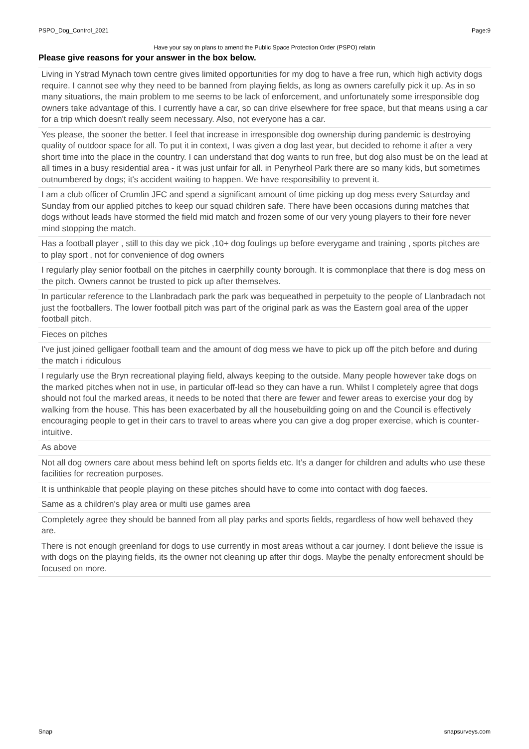PSPO_Dog_Control_2021 Page:9
Have your say on plans to amend the Public Space Protection Order (PSPO) relatin
Please give reasons for your answer in the box below.
Living in Ystrad Mynach town centre gives limited opportunities for my dog to have a free run, which high activity dogs require. I cannot see why they need to be banned from playing fields, as long as owners carefully pick it up. As in so many situations, the main problem to me seems to be lack of enforcement, and unfortunately some irresponsible dog owners take advantage of this. I currently have a car, so can drive elsewhere for free space, but that means using a car for a trip which doesn't really seem necessary. Also, not everyone has a car.
Yes please, the sooner the better. I feel that increase in irresponsible dog ownership during pandemic is destroying quality of outdoor space for all. To put it in context, I was given a dog last year, but decided to rehome it after a very short time into the place in the country. I can understand that dog wants to run free, but dog also must be on the lead at all times in a busy residential area - it was just unfair for all. in Penyrheol Park there are so many kids, but sometimes outnumbered by dogs; it's accident waiting to happen. We have responsibility to prevent it.
I am a club officer of Crumlin JFC and spend a significant amount of time picking up dog mess every Saturday and Sunday from our applied pitches to keep our squad children safe. There have been occasions during matches that dogs without leads have stormed the field mid match and frozen some of our very young players to their fore never mind stopping the match.
Has a football player , still to this day we pick ,10+ dog foulings up before everygame and training , sports pitches are to play sport , not for convenience of dog owners
I regularly play senior football on the pitches in caerphilly county borough. It is commonplace that there is dog mess on the pitch. Owners cannot be trusted to pick up after themselves.
In particular reference to the Llanbradach park the park was bequeathed in perpetuity to the people of Llanbradach not just the footballers. The lower football pitch was part of the original park as was the Eastern goal area of the upper football pitch.
Fieces on pitches
I've just joined gelligaer football team and the amount of dog mess we have to pick up off the pitch before and during the match i ridiculous
I regularly use the Bryn recreational playing field, always keeping to the outside. Many people however take dogs on the marked pitches when not in use, in particular off-lead so they can have a run. Whilst I completely agree that dogs should not foul the marked areas, it needs to be noted that there are fewer and fewer areas to exercise your dog by walking from the house. This has been exacerbated by all the housebuilding going on and the Council is effectively encouraging people to get in their cars to travel to areas where you can give a dog proper exercise, which is counter-intuitive.
As above
Not all dog owners care about mess behind left on sports fields etc. It’s a danger for children and adults who use these facilities for recreation purposes.
It is unthinkable that people playing on these pitches should have to come into contact with dog faeces.
Same as a children's play area or multi use games area
Completely agree they should be banned from all play parks and sports fields, regardless of how well behaved they are.
There is not enough greenland for dogs to use currently in most areas without a car journey. I dont believe the issue is with dogs on the playing fields, its the owner not cleaning up after thir dogs. Maybe the penalty enforecment should be focused on more.
Snap snapsurveys.com